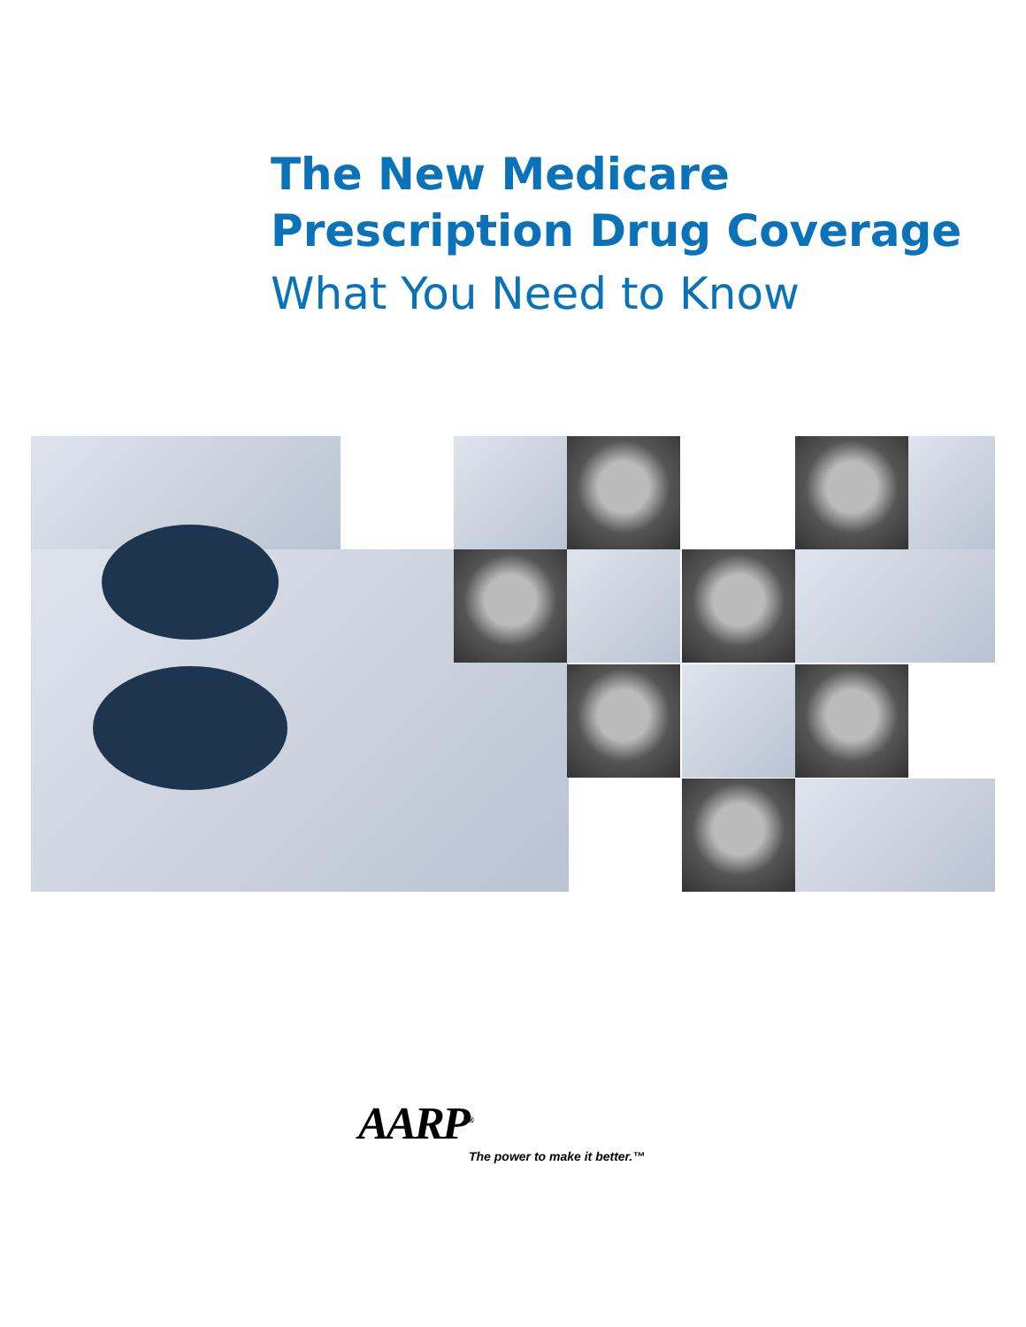The New Medicare
Prescription Drug Coverage
What You Need to Know
AARP<sup>®</sup>
The power to make it better.™